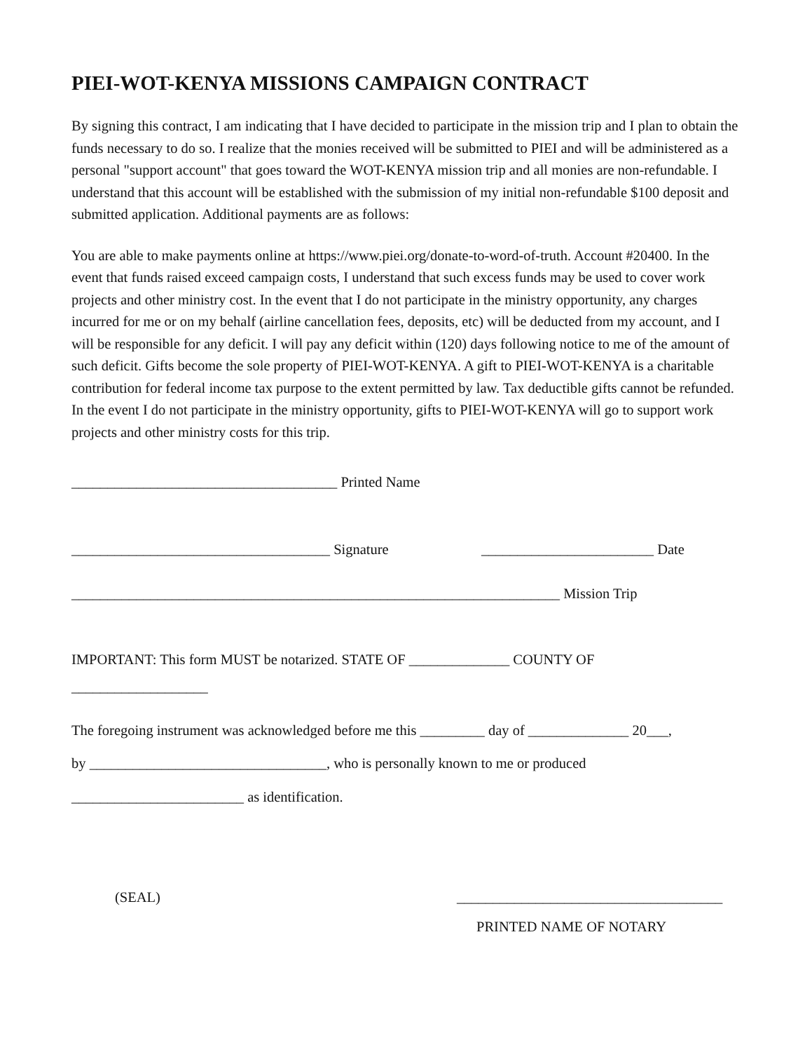PIEI-WOT-KENYA MISSIONS CAMPAIGN CONTRACT
By signing this contract, I am indicating that I have decided to participate in the mission trip and I plan to obtain the funds necessary to do so. I realize that the monies received will be submitted to PIEI and will be administered as a personal "support account" that goes toward the WOT-KENYA mission trip and all monies are non-refundable. I understand that this account will be established with the submission of my initial non-refundable $100 deposit and submitted application. Additional payments are as follows:
You are able to make payments online at https://www.piei.org/donate-to-word-of-truth. Account #20400. In the event that funds raised exceed campaign costs, I understand that such excess funds may be used to cover work projects and other ministry cost. In the event that I do not participate in the ministry opportunity, any charges incurred for me or on my behalf (airline cancellation fees, deposits, etc) will be deducted from my account, and I will be responsible for any deficit. I will pay any deficit within (120) days following notice to me of the amount of such deficit. Gifts become the sole property of PIEI-WOT-KENYA. A gift to PIEI-WOT-KENYA is a charitable contribution for federal income tax purpose to the extent permitted by law. Tax deductible gifts cannot be refunded. In the event I do not participate in the ministry opportunity, gifts to PIEI-WOT-KENYA will go to support work projects and other ministry costs for this trip.
_____________________________________ Printed Name
____________________________________ Signature ________________________ Date
____________________________________________________________________ Mission Trip
IMPORTANT: This form MUST be notarized. STATE OF ______________ COUNTY OF
___________________
The foregoing instrument was acknowledged before me this _________ day of ______________ 20___,
by _________________________________, who is personally known to me or produced
________________________ as identification.
(SEAL) _____________________________________
PRINTED NAME OF NOTARY